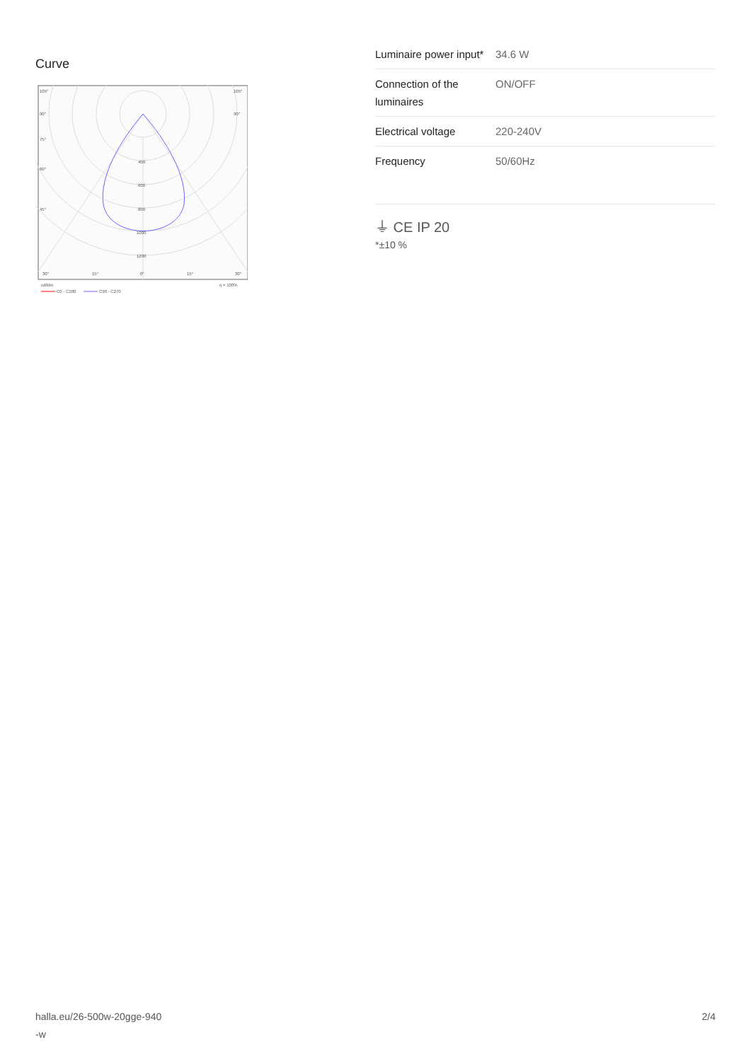Curve
105°
105°
90°
90°
75°
60°
45°
400
600
800
1000
1200
30°
15°
0°
15°
30°
cd/klm
η = 100%
C0 - C180
C90 - C270
| Luminaire power input* | 34.6 W |
| Connection of the luminaires | ON/OFF |
| Electrical voltage | 220-240V |
| Frequency | 50/60Hz |
⏚ CE IP 20
*±10 %
halla.eu/26-500w-20gge-940
-w
2/4